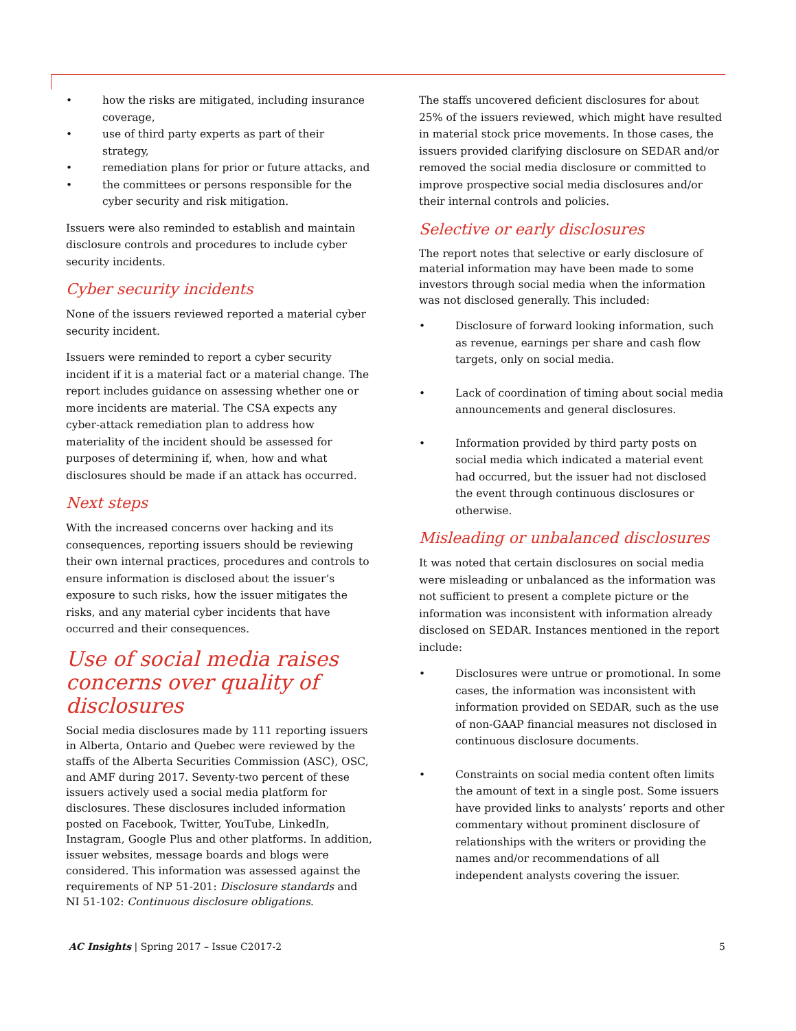• how the risks are mitigated, including insurance coverage,
• use of third party experts as part of their strategy,
• remediation plans for prior or future attacks, and
• the committees or persons responsible for the cyber security and risk mitigation.
Issuers were also reminded to establish and maintain disclosure controls and procedures to include cyber security incidents.
Cyber security incidents
None of the issuers reviewed reported a material cyber security incident.
Issuers were reminded to report a cyber security incident if it is a material fact or a material change. The report includes guidance on assessing whether one or more incidents are material. The CSA expects any cyber-attack remediation plan to address how materiality of the incident should be assessed for purposes of determining if, when, how and what disclosures should be made if an attack has occurred.
Next steps
With the increased concerns over hacking and its consequences, reporting issuers should be reviewing their own internal practices, procedures and controls to ensure information is disclosed about the issuer’s exposure to such risks, how the issuer mitigates the risks, and any material cyber incidents that have occurred and their consequences.
Use of social media raises concerns over quality of disclosures
Social media disclosures made by 111 reporting issuers in Alberta, Ontario and Quebec were reviewed by the staffs of the Alberta Securities Commission (ASC), OSC, and AMF during 2017. Seventy-two percent of these issuers actively used a social media platform for disclosures. These disclosures included information posted on Facebook, Twitter, YouTube, LinkedIn, Instagram, Google Plus and other platforms. In addition, issuer websites, message boards and blogs were considered. This information was assessed against the requirements of NP 51-201: Disclosure standards and NI 51-102: Continuous disclosure obligations.
The staffs uncovered deficient disclosures for about 25% of the issuers reviewed, which might have resulted in material stock price movements. In those cases, the issuers provided clarifying disclosure on SEDAR and/or removed the social media disclosure or committed to improve prospective social media disclosures and/or their internal controls and policies.
Selective or early disclosures
The report notes that selective or early disclosure of material information may have been made to some investors through social media when the information was not disclosed generally. This included:
• Disclosure of forward looking information, such as revenue, earnings per share and cash flow targets, only on social media.
• Lack of coordination of timing about social media announcements and general disclosures.
• Information provided by third party posts on social media which indicated a material event had occurred, but the issuer had not disclosed the event through continuous disclosures or otherwise.
Misleading or unbalanced disclosures
It was noted that certain disclosures on social media were misleading or unbalanced as the information was not sufficient to present a complete picture or the information was inconsistent with information already disclosed on SEDAR. Instances mentioned in the report include:
• Disclosures were untrue or promotional. In some cases, the information was inconsistent with information provided on SEDAR, such as the use of non-GAAP financial measures not disclosed in continuous disclosure documents.
• Constraints on social media content often limits the amount of text in a single post. Some issuers have provided links to analysts’ reports and other commentary without prominent disclosure of relationships with the writers or providing the names and/or recommendations of all independent analysts covering the issuer.
AC Insights | Spring 2017 – Issue C2017-2 5